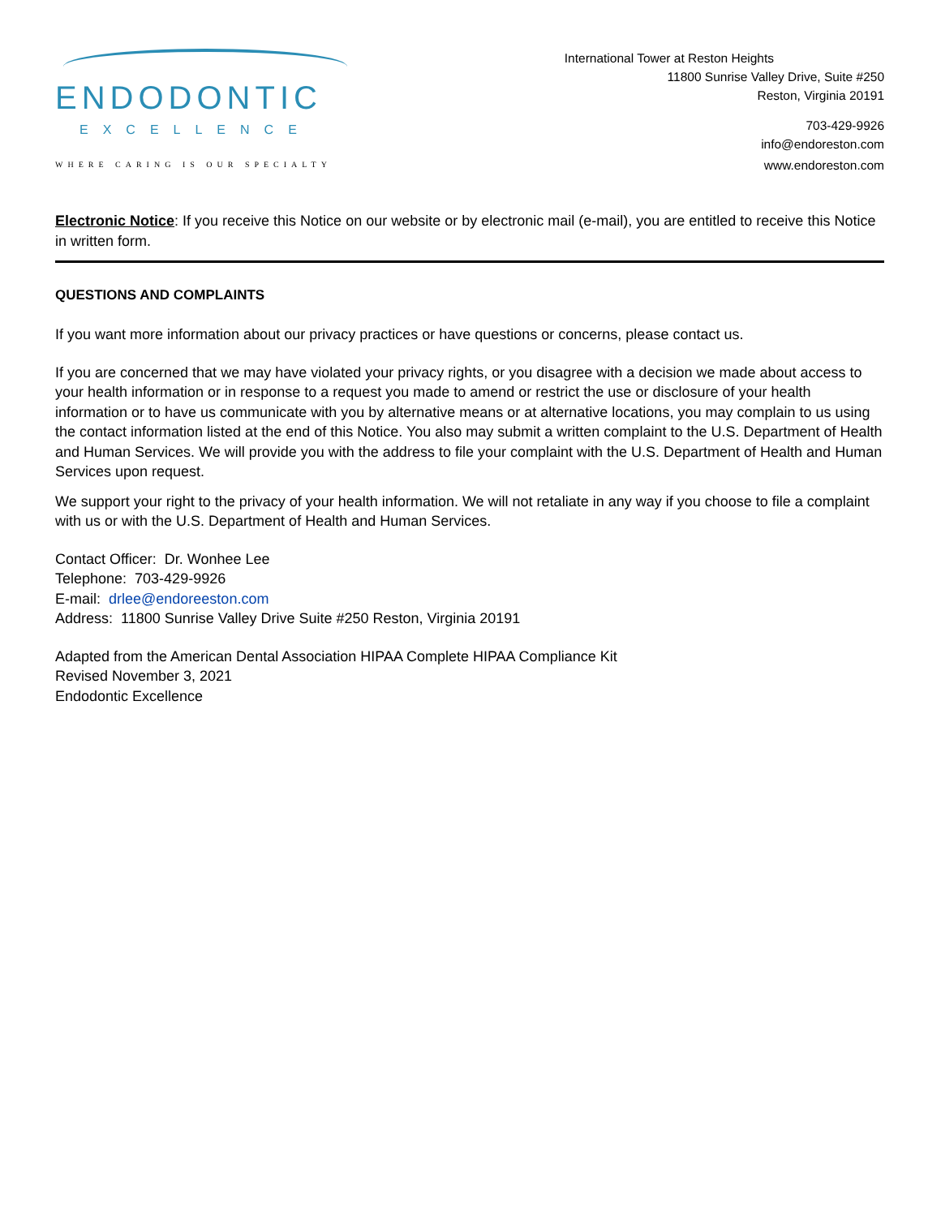ENDODONTIC
EXCELLENCE
WHERE CARING IS OUR SPECIALTY
International Tower at Reston Heights
11800 Sunrise Valley Drive, Suite #250
Reston, Virginia 20191
703-429-9926
info@endoreston.com
www.endoreston.com
Electronic Notice: If you receive this Notice on our website or by electronic mail (e-mail), you are entitled to receive this Notice in written form.
QUESTIONS AND COMPLAINTS
If you want more information about our privacy practices or have questions or concerns, please contact us.
If you are concerned that we may have violated your privacy rights, or you disagree with a decision we made about access to your health information or in response to a request you made to amend or restrict the use or disclosure of your health information or to have us communicate with you by alternative means or at alternative locations, you may complain to us using the contact information listed at the end of this Notice. You also may submit a written complaint to the U.S. Department of Health and Human Services. We will provide you with the address to file your complaint with the U.S. Department of Health and Human Services upon request.
We support your right to the privacy of your health information. We will not retaliate in any way if you choose to file a complaint with us or with the U.S. Department of Health and Human Services.
Contact Officer: Dr. Wonhee Lee
Telephone: 703-429-9926
E-mail: drlee@endoreeston.com
Address: 11800 Sunrise Valley Drive Suite #250 Reston, Virginia 20191
Adapted from the American Dental Association HIPAA Complete HIPAA Compliance Kit
Revised November 3, 2021
Endodontic Excellence